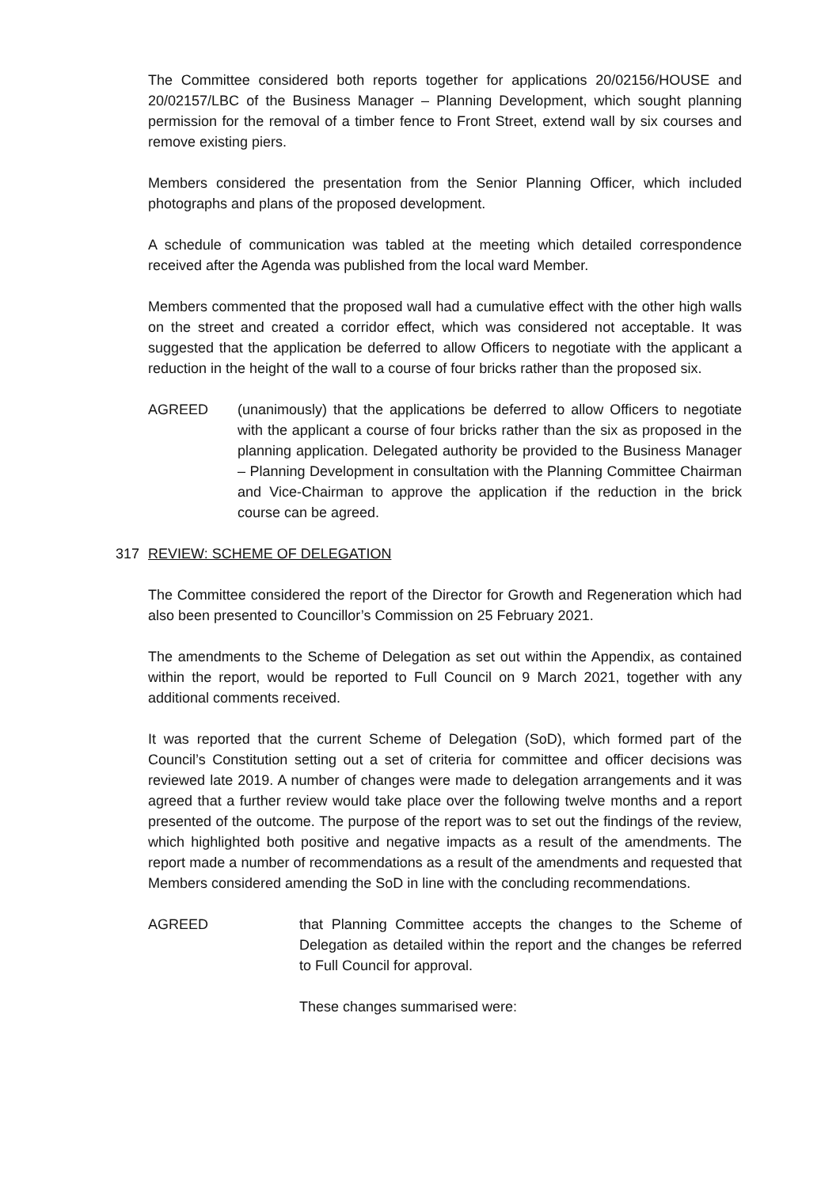The Committee considered both reports together for applications 20/02156/HOUSE and 20/02157/LBC of the Business Manager – Planning Development, which sought planning permission for the removal of a timber fence to Front Street, extend wall by six courses and remove existing piers.
Members considered the presentation from the Senior Planning Officer, which included photographs and plans of the proposed development.
A schedule of communication was tabled at the meeting which detailed correspondence received after the Agenda was published from the local ward Member.
Members commented that the proposed wall had a cumulative effect with the other high walls on the street and created a corridor effect, which was considered not acceptable. It was suggested that the application be deferred to allow Officers to negotiate with the applicant a reduction in the height of the wall to a course of four bricks rather than the proposed six.
AGREED (unanimously) that the applications be deferred to allow Officers to negotiate with the applicant a course of four bricks rather than the six as proposed in the planning application. Delegated authority be provided to the Business Manager – Planning Development in consultation with the Planning Committee Chairman and Vice-Chairman to approve the application if the reduction in the brick course can be agreed.
317 REVIEW: SCHEME OF DELEGATION
The Committee considered the report of the Director for Growth and Regeneration which had also been presented to Councillor’s Commission on 25 February 2021.
The amendments to the Scheme of Delegation as set out within the Appendix, as contained within the report, would be reported to Full Council on 9 March 2021, together with any additional comments received.
It was reported that the current Scheme of Delegation (SoD), which formed part of the Council’s Constitution setting out a set of criteria for committee and officer decisions was reviewed late 2019. A number of changes were made to delegation arrangements and it was agreed that a further review would take place over the following twelve months and a report presented of the outcome. The purpose of the report was to set out the findings of the review, which highlighted both positive and negative impacts as a result of the amendments. The report made a number of recommendations as a result of the amendments and requested that Members considered amending the SoD in line with the concluding recommendations.
AGREED that Planning Committee accepts the changes to the Scheme of Delegation as detailed within the report and the changes be referred to Full Council for approval.
These changes summarised were: